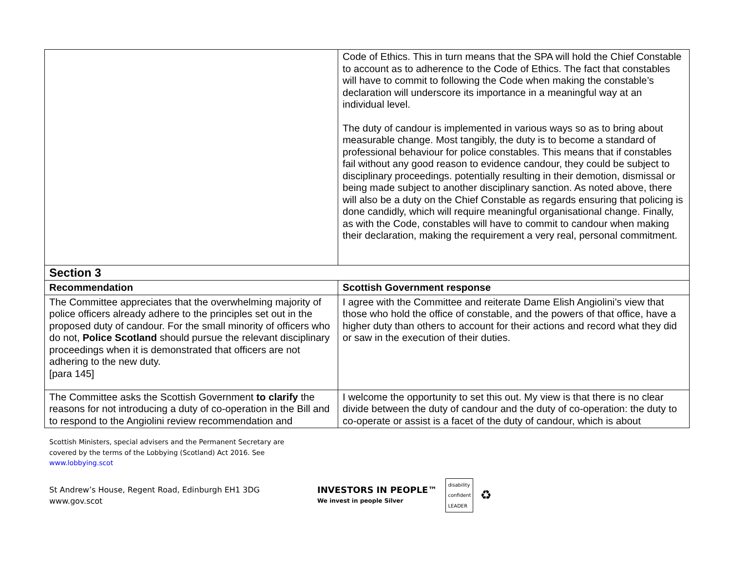| | Code of Ethics. This in turn means that the SPA will hold the Chief Constable to account as to adherence to the Code of Ethics. The fact that constables will have to commit to following the Code when making the constable’s declaration will underscore its importance in a meaningful way at an individual level. The duty of candour is implemented in various ways so as to bring about measurable change. Most tangibly, the duty is to become a standard of professional behaviour for police constables. This means that if constables fail without any good reason to evidence candour, they could be subject to disciplinary proceedings. potentially resulting in their demotion, dismissal or being made subject to another disciplinary sanction. As noted above, there will also be a duty on the Chief Constable as regards ensuring that policing is done candidly, which will require meaningful organisational change. Finally, as with the Code, constables will have to commit to candour when making their declaration, making the requirement a very real, personal commitment. |
| Section 3 | |
| Recommendation | Scottish Government response |
| The Committee appreciates that the overwhelming majority of police officers already adhere to the principles set out in the proposed duty of candour. For the small minority of officers who do not, Police Scotland should pursue the relevant disciplinary proceedings when it is demonstrated that officers are not adhering to the new duty. [para 145] | I agree with the Committee and reiterate Dame Elish Angiolini’s view that those who hold the office of constable, and the powers of that office, have a higher duty than others to account for their actions and record what they did or saw in the execution of their duties. |
| The Committee asks the Scottish Government to clarify the reasons for not introducing a duty of co-operation in the Bill and to respond to the Angiolini review recommendation and | I welcome the opportunity to set this out. My view is that there is no clear divide between the duty of candour and the duty of co-operation: the duty to co-operate or assist is a facet of the duty of candour, which is about |
Scottish Ministers, special advisers and the Permanent Secretary are
covered by the terms of the Lobbying (Scotland) Act 2016. See
www.lobbying.scot
St Andrew’s House, Regent Road, Edinburgh EH1 3DG
www.gov.scot
INVESTORS IN PEOPLE™
We invest in people Silver
disability
confident
LEADER
♻